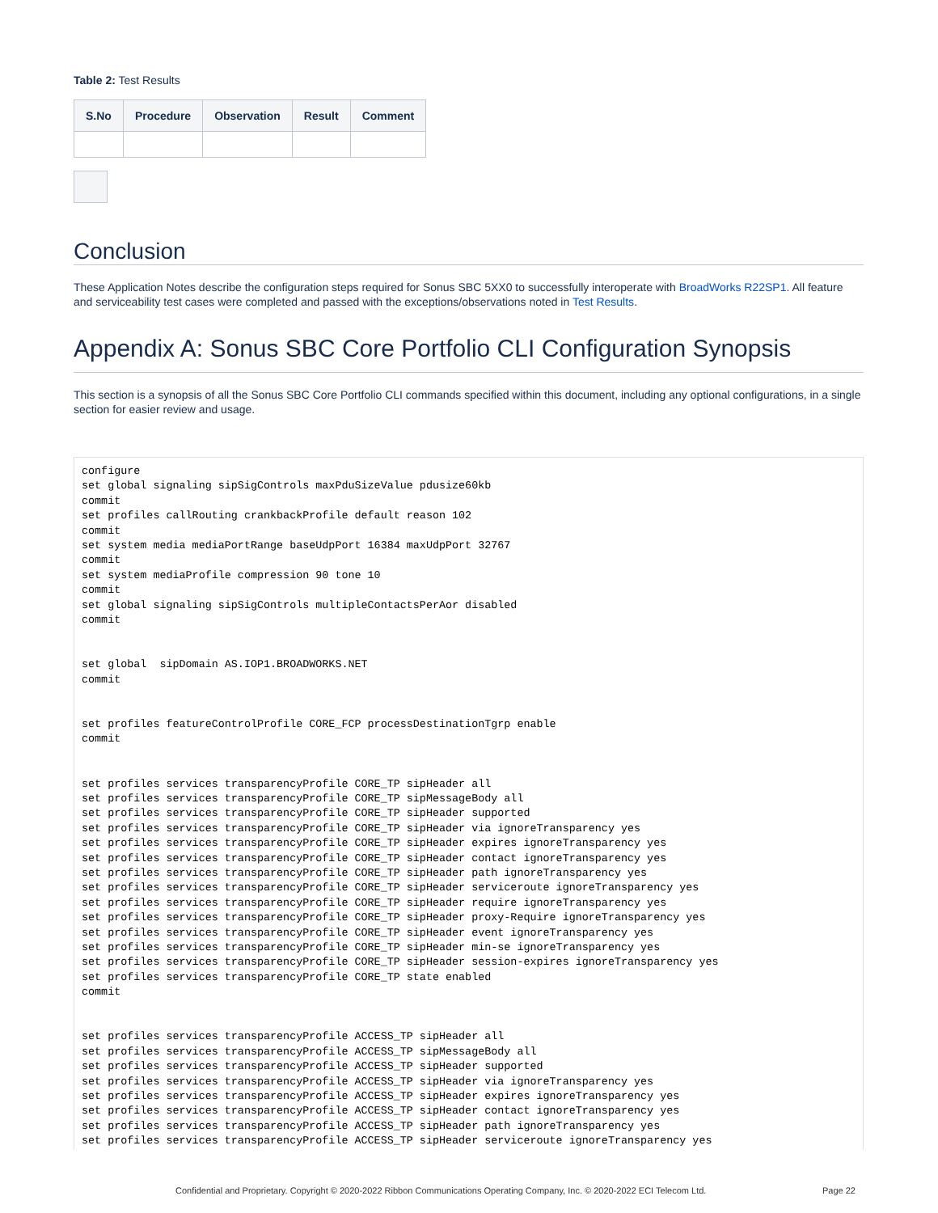Table 2: Test Results
| S.No | Procedure | Observation | Result | Comment |
| --- | --- | --- | --- | --- |
Conclusion
These Application Notes describe the configuration steps required for Sonus SBC 5XX0 to successfully interoperate with BroadWorks R22SP1. All feature and serviceability test cases were completed and passed with the exceptions/observations noted in Test Results.
Appendix A: Sonus SBC Core Portfolio CLI Configuration Synopsis
This section is a synopsis of all the Sonus SBC Core Portfolio CLI commands specified within this document, including any optional configurations, in a single section for easier review and usage.
configure
set global signaling sipSigControls maxPduSizeValue pdusize60kb
commit
set profiles callRouting crankbackProfile default reason 102
commit
set system media mediaPortRange baseUdpPort 16384 maxUdpPort 32767
commit
set system mediaProfile compression 90 tone 10
commit
set global signaling sipSigControls multipleContactsPerAor disabled
commit


set global  sipDomain AS.IOP1.BROADWORKS.NET
commit


set profiles featureControlProfile CORE_FCP processDestinationTgrp enable
commit


set profiles services transparencyProfile CORE_TP sipHeader all
set profiles services transparencyProfile CORE_TP sipMessageBody all
set profiles services transparencyProfile CORE_TP sipHeader supported
set profiles services transparencyProfile CORE_TP sipHeader via ignoreTransparency yes
set profiles services transparencyProfile CORE_TP sipHeader expires ignoreTransparency yes
set profiles services transparencyProfile CORE_TP sipHeader contact ignoreTransparency yes
set profiles services transparencyProfile CORE_TP sipHeader path ignoreTransparency yes
set profiles services transparencyProfile CORE_TP sipHeader serviceroute ignoreTransparency yes
set profiles services transparencyProfile CORE_TP sipHeader require ignoreTransparency yes
set profiles services transparencyProfile CORE_TP sipHeader proxy-Require ignoreTransparency yes
set profiles services transparencyProfile CORE_TP sipHeader event ignoreTransparency yes
set profiles services transparencyProfile CORE_TP sipHeader min-se ignoreTransparency yes
set profiles services transparencyProfile CORE_TP sipHeader session-expires ignoreTransparency yes
set profiles services transparencyProfile CORE_TP state enabled
commit


set profiles services transparencyProfile ACCESS_TP sipHeader all
set profiles services transparencyProfile ACCESS_TP sipMessageBody all
set profiles services transparencyProfile ACCESS_TP sipHeader supported
set profiles services transparencyProfile ACCESS_TP sipHeader via ignoreTransparency yes
set profiles services transparencyProfile ACCESS_TP sipHeader expires ignoreTransparency yes
set profiles services transparencyProfile ACCESS_TP sipHeader contact ignoreTransparency yes
set profiles services transparencyProfile ACCESS_TP sipHeader path ignoreTransparency yes
set profiles services transparencyProfile ACCESS_TP sipHeader serviceroute ignoreTransparency yes
Confidential and Proprietary. Copyright © 2020-2022 Ribbon Communications Operating Company, Inc. © 2020-2022 ECI Telecom Ltd. Page 22